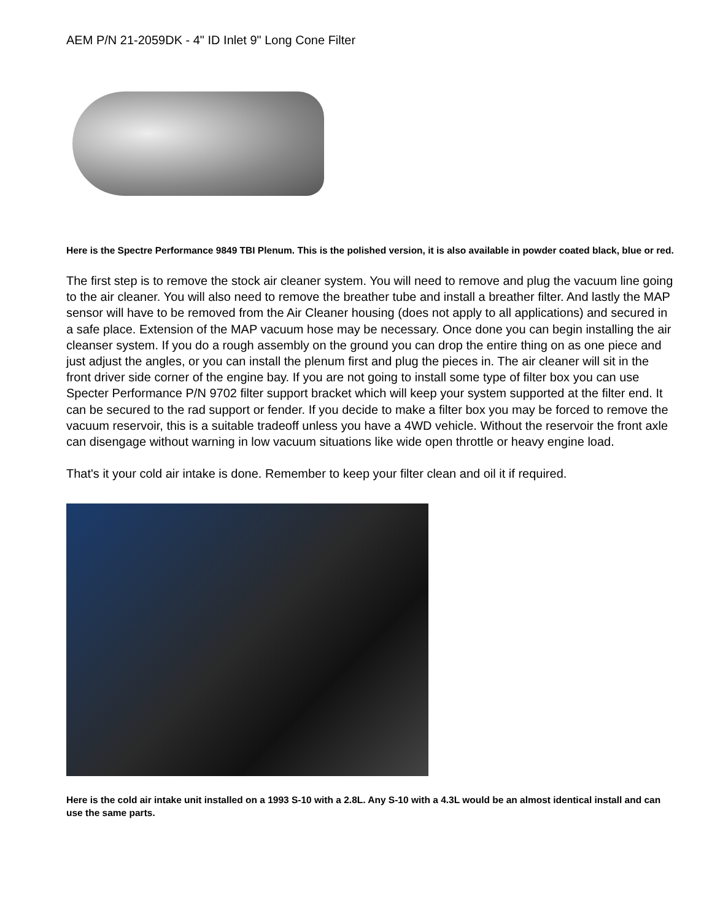AEM P/N 21-2059DK - 4" ID Inlet 9" Long Cone Filter
Here is the Spectre Performance 9849 TBI Plenum. This is the polished version, it is also available in powder coated black, blue or red.
The first step is to remove the stock air cleaner system. You will need to remove and plug the vacuum line going to the air cleaner. You will also need to remove the breather tube and install a breather filter. And lastly the MAP sensor will have to be removed from the Air Cleaner housing (does not apply to all applications) and secured in a safe place. Extension of the MAP vacuum hose may be necessary. Once done you can begin installing the air cleanser system. If you do a rough assembly on the ground you can drop the entire thing on as one piece and just adjust the angles, or you can install the plenum first and plug the pieces in. The air cleaner will sit in the front driver side corner of the engine bay. If you are not going to install some type of filter box you can use Specter Performance P/N 9702 filter support bracket which will keep your system supported at the filter end. It can be secured to the rad support or fender. If you decide to make a filter box you may be forced to remove the vacuum reservoir, this is a suitable tradeoff unless you have a 4WD vehicle. Without the reservoir the front axle can disengage without warning in low vacuum situations like wide open throttle or heavy engine load.
That's it your cold air intake is done. Remember to keep your filter clean and oil it if required.
Here is the cold air intake unit installed on a 1993 S-10 with a 2.8L. Any S-10 with a 4.3L would be an almost identical install and can use the same parts.